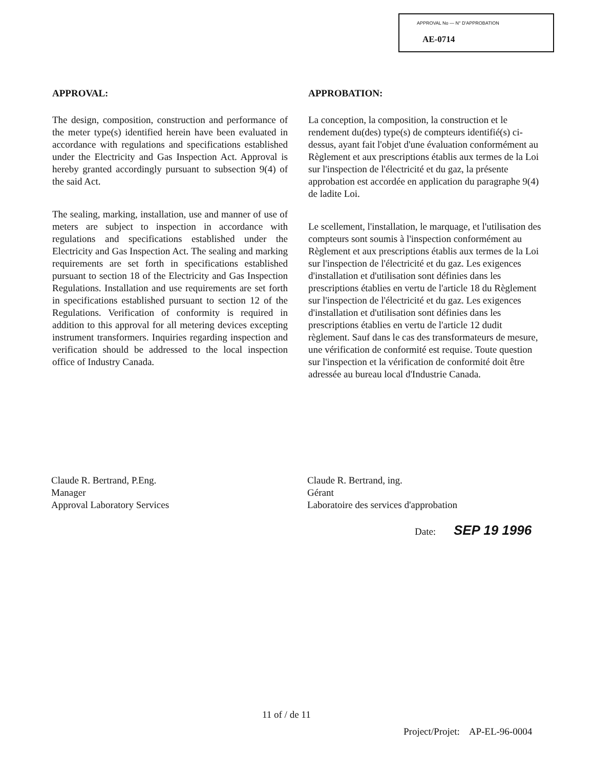APPROVAL No — N° D'APPROBATION
AE-0714
APPROVAL:
The design, composition, construction and performance of the meter type(s) identified herein have been evaluated in accordance with regulations and specifications established under the Electricity and Gas Inspection Act. Approval is hereby granted accordingly pursuant to subsection 9(4) of the said Act.
The sealing, marking, installation, use and manner of use of meters are subject to inspection in accordance with regulations and specifications established under the Electricity and Gas Inspection Act. The sealing and marking requirements are set forth in specifications established pursuant to section 18 of the Electricity and Gas Inspection Regulations. Installation and use requirements are set forth in specifications established pursuant to section 12 of the Regulations. Verification of conformity is required in addition to this approval for all metering devices excepting instrument transformers. Inquiries regarding inspection and verification should be addressed to the local inspection office of Industry Canada.
APPROBATION:
La conception, la composition, la construction et le rendement du(des) type(s) de compteurs identifié(s) ci-dessus, ayant fait l'objet d'une évaluation conformément au Règlement et aux prescriptions établis aux termes de la Loi sur l'inspection de l'électricité et du gaz, la présente approbation est accordée en application du paragraphe 9(4) de ladite Loi.
Le scellement, l'installation, le marquage, et l'utilisation des compteurs sont soumis à l'inspection conformément au Règlement et aux prescriptions établis aux termes de la Loi sur l'inspection de l'électricité et du gaz. Les exigences d'installation et d'utilisation sont définies dans les prescriptions établies en vertu de l'article 18 du Règlement sur l'inspection de l'électricité et du gaz. Les exigences d'installation et d'utilisation sont définies dans les prescriptions établies en vertu de l'article 12 dudit règlement. Sauf dans le cas des transformateurs de mesure, une vérification de conformité est requise. Toute question sur l'inspection et la vérification de conformité doit être adressée au bureau local d'Industrie Canada.
Claude R. Bertrand, P.Eng.
Manager
Approval Laboratory Services
Claude R. Bertrand, ing.
Gérant
Laboratoire des services d'approbation
Date: SEP 19 1996
11 of / de 11
Project/Projet: AP-EL-96-0004